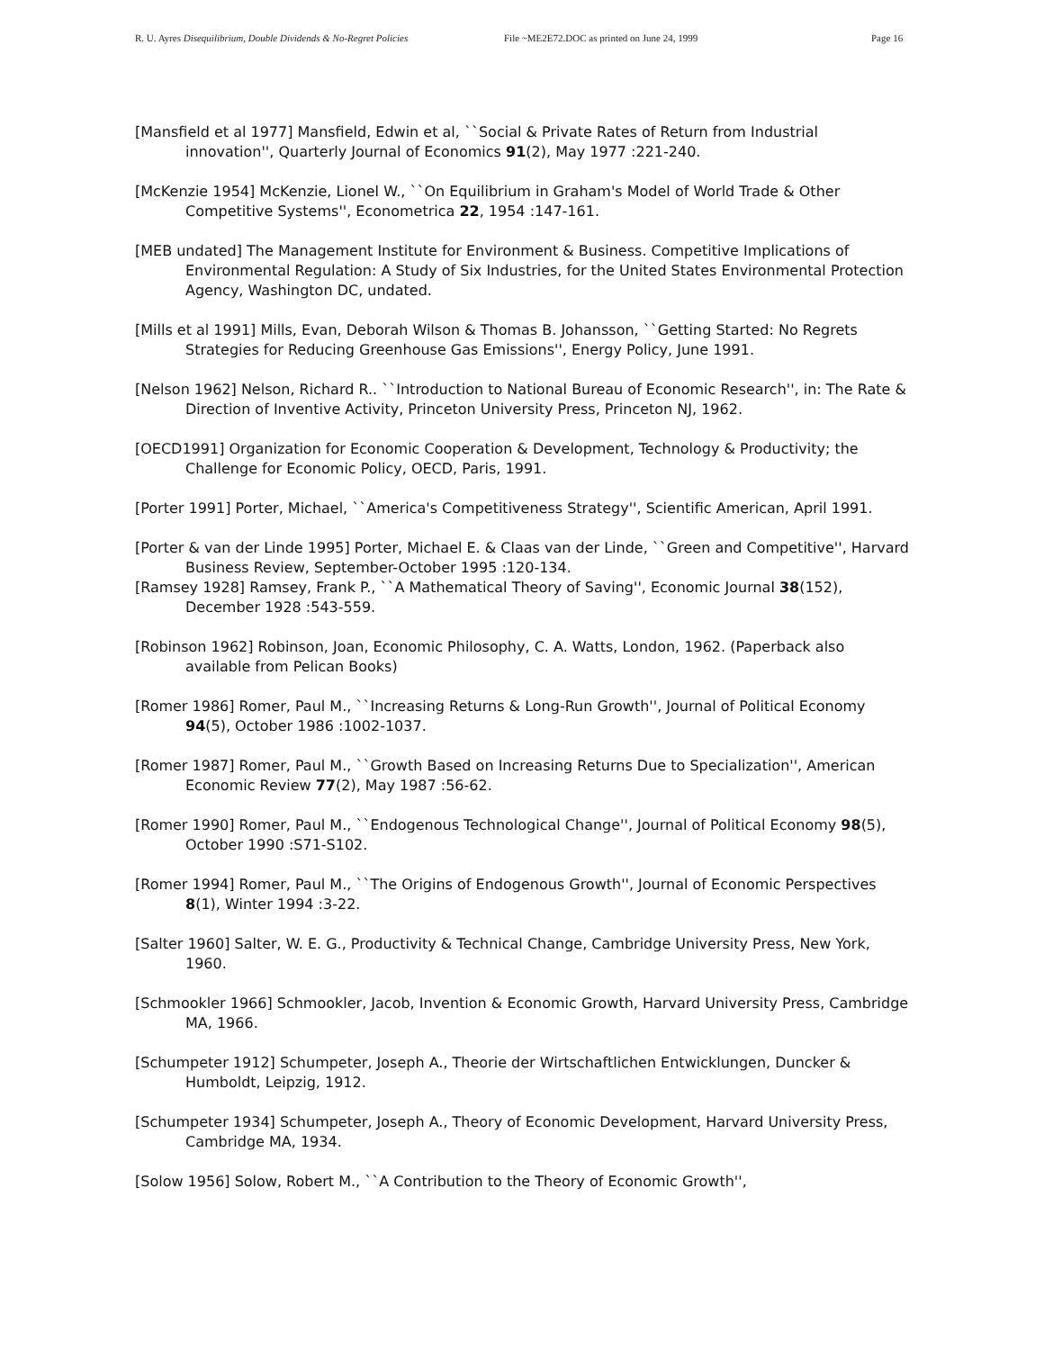R. U. Ayres Disequilibrium, Double Dividends & No-Regret Policies File ~ME2E72.DOC as printed on June 24, 1999 Page 16
[Mansfield et al 1977] Mansfield, Edwin et al, ``Social & Private Rates of Return from Industrial innovation'', Quarterly Journal of Economics 91(2), May 1977 :221-240.
[McKenzie 1954] McKenzie, Lionel W., ``On Equilibrium in Graham's Model of World Trade & Other Competitive Systems'', Econometrica 22, 1954 :147-161.
[MEB undated] The Management Institute for Environment & Business. Competitive Implications of Environmental Regulation: A Study of Six Industries, for the United States Environmental Protection Agency, Washington DC, undated.
[Mills et al 1991] Mills, Evan, Deborah Wilson & Thomas B. Johansson, ``Getting Started: No Regrets Strategies for Reducing Greenhouse Gas Emissions'', Energy Policy, June 1991.
[Nelson 1962] Nelson, Richard R.. ``Introduction to National Bureau of Economic Research'', in: The Rate & Direction of Inventive Activity, Princeton University Press, Princeton NJ, 1962.
[OECD1991] Organization for Economic Cooperation & Development, Technology & Productivity; the Challenge for Economic Policy, OECD, Paris, 1991.
[Porter 1991] Porter, Michael, ``America's Competitiveness Strategy'', Scientific American, April 1991.
[Porter & van der Linde 1995] Porter, Michael E. & Claas van der Linde, ``Green and Competitive'', Harvard Business Review, September-October 1995 :120-134.
[Ramsey 1928] Ramsey, Frank P., ``A Mathematical Theory of Saving'', Economic Journal 38(152), December 1928 :543-559.
[Robinson 1962] Robinson, Joan, Economic Philosophy, C. A. Watts, London, 1962. (Paperback also available from Pelican Books)
[Romer 1986] Romer, Paul M., ``Increasing Returns & Long-Run Growth'', Journal of Political Economy 94(5), October 1986 :1002-1037.
[Romer 1987] Romer, Paul M., ``Growth Based on Increasing Returns Due to Specialization'', American Economic Review 77(2), May 1987 :56-62.
[Romer 1990] Romer, Paul M., ``Endogenous Technological Change'', Journal of Political Economy 98(5), October 1990 :S71-S102.
[Romer 1994] Romer, Paul M., ``The Origins of Endogenous Growth'', Journal of Economic Perspectives 8(1), Winter 1994 :3-22.
[Salter 1960] Salter, W. E. G., Productivity & Technical Change, Cambridge University Press, New York, 1960.
[Schmookler 1966] Schmookler, Jacob, Invention & Economic Growth, Harvard University Press, Cambridge MA, 1966.
[Schumpeter 1912] Schumpeter, Joseph A., Theorie der Wirtschaftlichen Entwicklungen, Duncker & Humboldt, Leipzig, 1912.
[Schumpeter 1934] Schumpeter, Joseph A., Theory of Economic Development, Harvard University Press, Cambridge MA, 1934.
[Solow 1956] Solow, Robert M., ``A Contribution to the Theory of Economic Growth'',